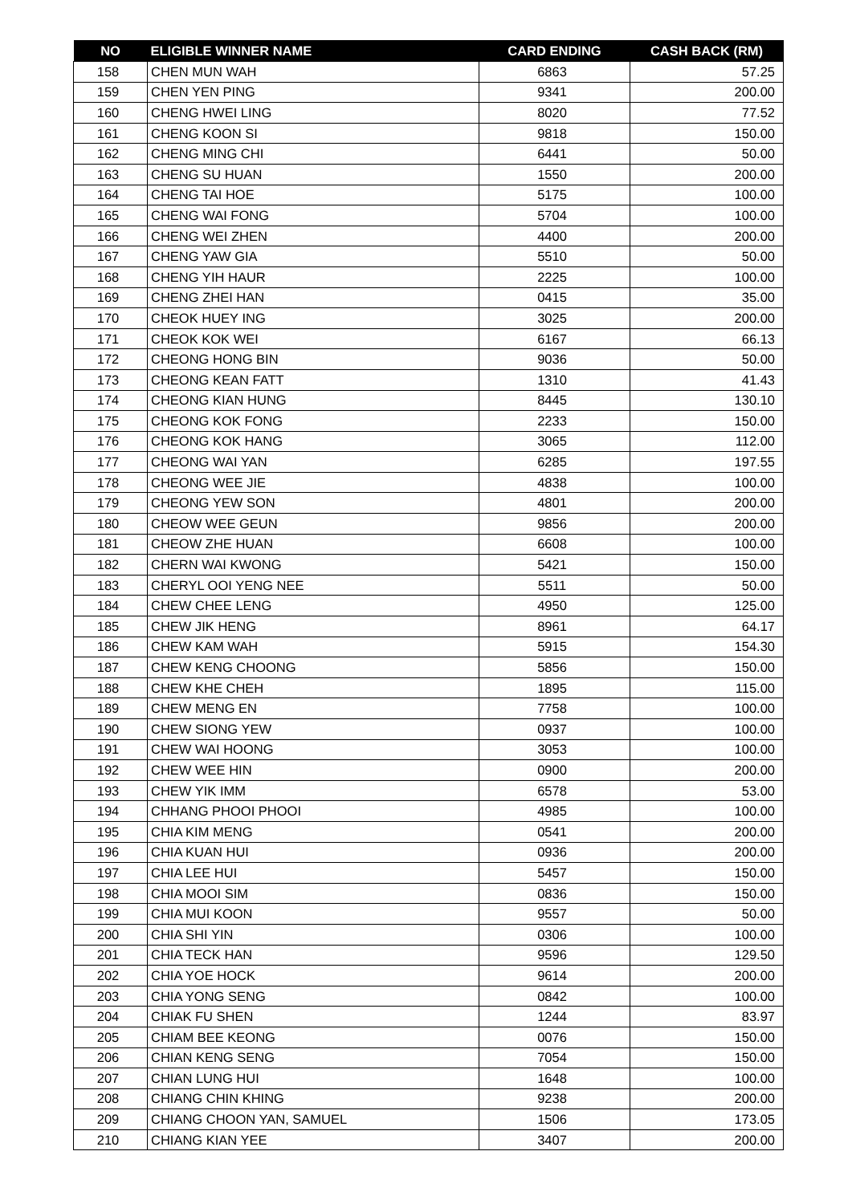| NO | ELIGIBLE WINNER NAME | CARD ENDING | CASH BACK (RM) |
| --- | --- | --- | --- |
| 158 | CHEN MUN WAH | 6863 | 57.25 |
| 159 | CHEN YEN PING | 9341 | 200.00 |
| 160 | CHENG HWEI LING | 8020 | 77.52 |
| 161 | CHENG KOON SI | 9818 | 150.00 |
| 162 | CHENG MING CHI | 6441 | 50.00 |
| 163 | CHENG SU HUAN | 1550 | 200.00 |
| 164 | CHENG TAI HOE | 5175 | 100.00 |
| 165 | CHENG WAI FONG | 5704 | 100.00 |
| 166 | CHENG WEI ZHEN | 4400 | 200.00 |
| 167 | CHENG YAW GIA | 5510 | 50.00 |
| 168 | CHENG YIH HAUR | 2225 | 100.00 |
| 169 | CHENG ZHEI HAN | 0415 | 35.00 |
| 170 | CHEOK HUEY ING | 3025 | 200.00 |
| 171 | CHEOK KOK WEI | 6167 | 66.13 |
| 172 | CHEONG HONG BIN | 9036 | 50.00 |
| 173 | CHEONG KEAN FATT | 1310 | 41.43 |
| 174 | CHEONG KIAN HUNG | 8445 | 130.10 |
| 175 | CHEONG KOK FONG | 2233 | 150.00 |
| 176 | CHEONG KOK HANG | 3065 | 112.00 |
| 177 | CHEONG WAI YAN | 6285 | 197.55 |
| 178 | CHEONG WEE JIE | 4838 | 100.00 |
| 179 | CHEONG YEW SON | 4801 | 200.00 |
| 180 | CHEOW WEE GEUN | 9856 | 200.00 |
| 181 | CHEOW ZHE HUAN | 6608 | 100.00 |
| 182 | CHERN WAI KWONG | 5421 | 150.00 |
| 183 | CHERYL OOI YENG NEE | 5511 | 50.00 |
| 184 | CHEW CHEE LENG | 4950 | 125.00 |
| 185 | CHEW JIK HENG | 8961 | 64.17 |
| 186 | CHEW KAM WAH | 5915 | 154.30 |
| 187 | CHEW KENG CHOONG | 5856 | 150.00 |
| 188 | CHEW KHE CHEH | 1895 | 115.00 |
| 189 | CHEW MENG EN | 7758 | 100.00 |
| 190 | CHEW SIONG YEW | 0937 | 100.00 |
| 191 | CHEW WAI HOONG | 3053 | 100.00 |
| 192 | CHEW WEE HIN | 0900 | 200.00 |
| 193 | CHEW YIK IMM | 6578 | 53.00 |
| 194 | CHHANG PHOOI PHOOI | 4985 | 100.00 |
| 195 | CHIA KIM MENG | 0541 | 200.00 |
| 196 | CHIA KUAN HUI | 0936 | 200.00 |
| 197 | CHIA LEE HUI | 5457 | 150.00 |
| 198 | CHIA MOOI SIM | 0836 | 150.00 |
| 199 | CHIA MUI KOON | 9557 | 50.00 |
| 200 | CHIA SHI YIN | 0306 | 100.00 |
| 201 | CHIA TECK HAN | 9596 | 129.50 |
| 202 | CHIA YOE HOCK | 9614 | 200.00 |
| 203 | CHIA YONG SENG | 0842 | 100.00 |
| 204 | CHIAK FU SHEN | 1244 | 83.97 |
| 205 | CHIAM BEE KEONG | 0076 | 150.00 |
| 206 | CHIAN KENG SENG | 7054 | 150.00 |
| 207 | CHIAN LUNG HUI | 1648 | 100.00 |
| 208 | CHIANG CHIN KHING | 9238 | 200.00 |
| 209 | CHIANG CHOON YAN, SAMUEL | 1506 | 173.05 |
| 210 | CHIANG KIAN YEE | 3407 | 200.00 |